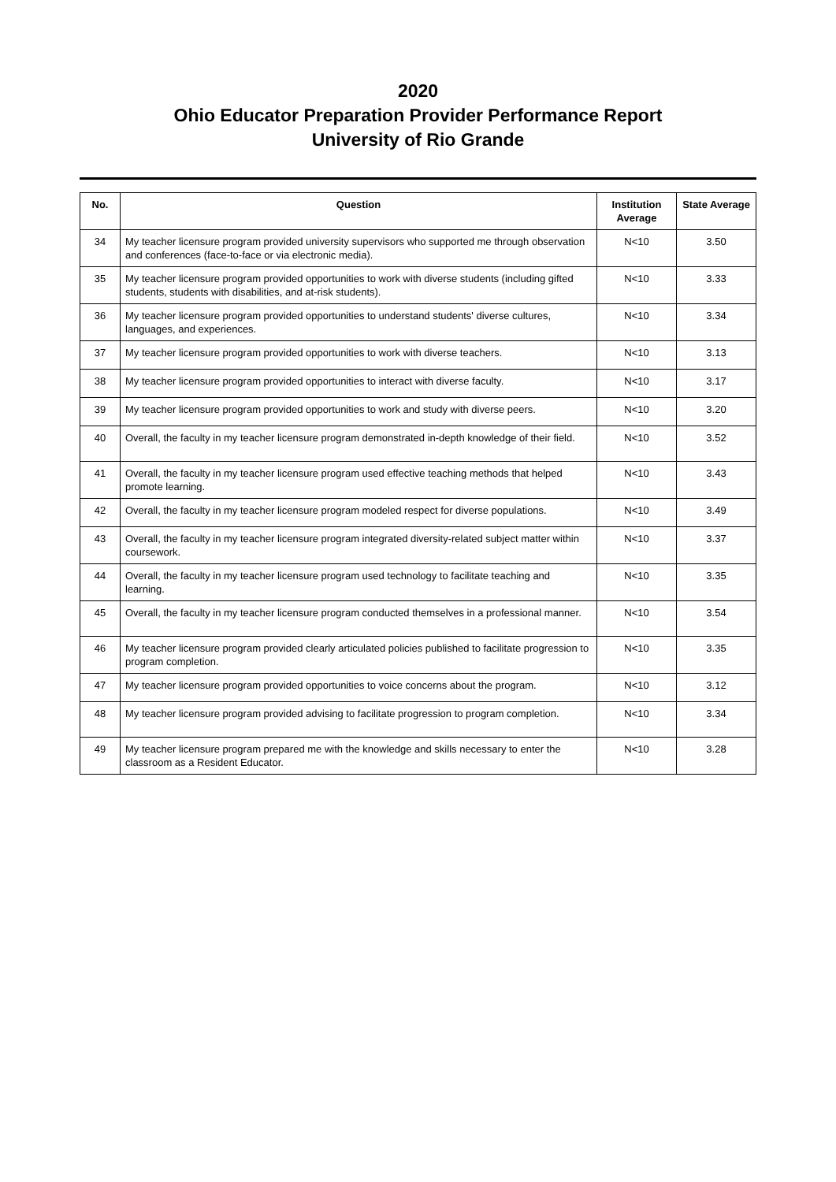2020
Ohio Educator Preparation Provider Performance Report
University of Rio Grande
| No. | Question | Institution Average | State Average |
| --- | --- | --- | --- |
| 34 | My teacher licensure program provided university supervisors who supported me through observation and conferences (face-to-face or via electronic media). | N<10 | 3.50 |
| 35 | My teacher licensure program provided opportunities to work with diverse students (including gifted students, students with disabilities, and at-risk students). | N<10 | 3.33 |
| 36 | My teacher licensure program provided opportunities to understand students' diverse cultures, languages, and experiences. | N<10 | 3.34 |
| 37 | My teacher licensure program provided opportunities to work with diverse teachers. | N<10 | 3.13 |
| 38 | My teacher licensure program provided opportunities to interact with diverse faculty. | N<10 | 3.17 |
| 39 | My teacher licensure program provided opportunities to work and study with diverse peers. | N<10 | 3.20 |
| 40 | Overall, the faculty in my teacher licensure program demonstrated in-depth knowledge of their field. | N<10 | 3.52 |
| 41 | Overall, the faculty in my teacher licensure program used effective teaching methods that helped promote learning. | N<10 | 3.43 |
| 42 | Overall, the faculty in my teacher licensure program modeled respect for diverse populations. | N<10 | 3.49 |
| 43 | Overall, the faculty in my teacher licensure program integrated diversity-related subject matter within coursework. | N<10 | 3.37 |
| 44 | Overall, the faculty in my teacher licensure program used technology to facilitate teaching and learning. | N<10 | 3.35 |
| 45 | Overall, the faculty in my teacher licensure program conducted themselves in a professional manner. | N<10 | 3.54 |
| 46 | My teacher licensure program provided clearly articulated policies published to facilitate progression to program completion. | N<10 | 3.35 |
| 47 | My teacher licensure program provided opportunities to voice concerns about the program. | N<10 | 3.12 |
| 48 | My teacher licensure program provided advising to facilitate progression to program completion. | N<10 | 3.34 |
| 49 | My teacher licensure program prepared me with the knowledge and skills necessary to enter the classroom as a Resident Educator. | N<10 | 3.28 |